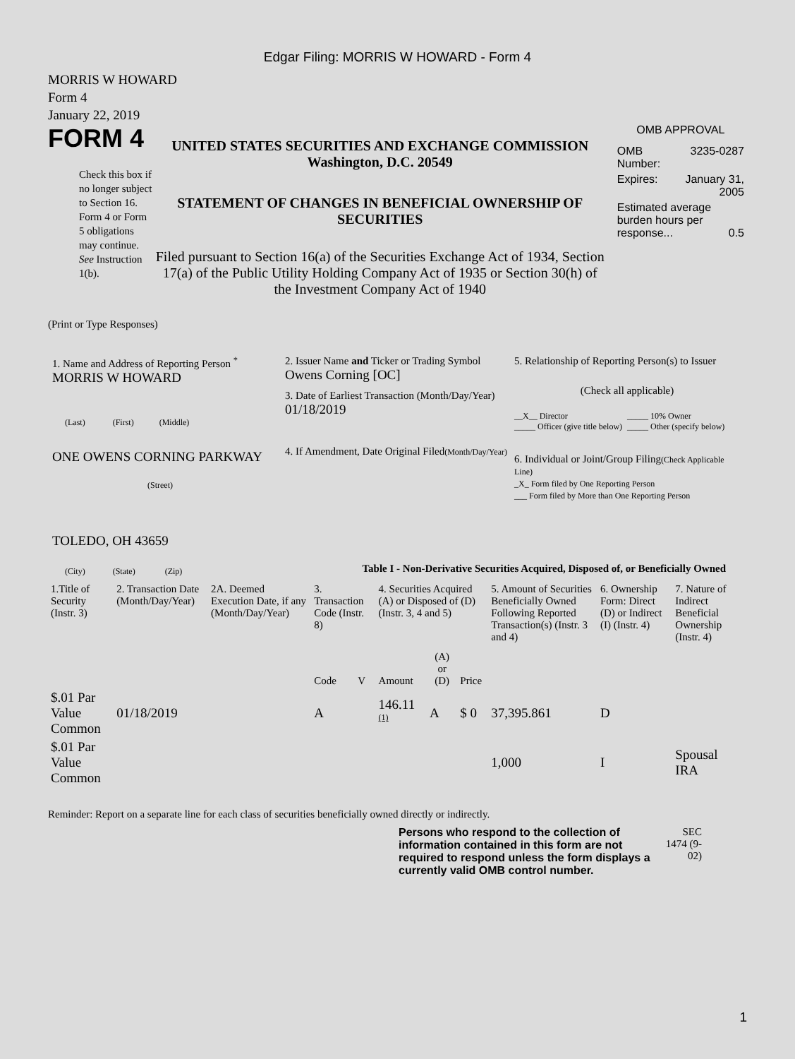Edgar Filing: MORRIS W HOWARD - Form 4
MORRIS W HOWARD
Form 4
January 22, 2019
FORM 4
Check this box if no longer subject to Section 16. Form 4 or Form 5 obligations may continue. See Instruction 1(b).
UNITED STATES SECURITIES AND EXCHANGE COMMISSION
Washington, D.C. 20549
STATEMENT OF CHANGES IN BENEFICIAL OWNERSHIP OF SECURITIES
Filed pursuant to Section 16(a) of the Securities Exchange Act of 1934, Section 17(a) of the Public Utility Holding Company Act of 1935 or Section 30(h) of the Investment Company Act of 1940
OMB APPROVAL
| OMB Number: | 3235-0287 |
| Expires: | January 31, 2005 |
| Estimated average burden hours per response... 0.5 | |
(Print or Type Responses)
1. Name and Address of Reporting Person <sup>*</sup>
MORRIS W HOWARD
(Last) (First) (Middle)
ONE OWENS CORNING PARKWAY
(Street)
TOLEDO, OH 43659
(City) (State) (Zip)
2. Issuer Name and Ticker or Trading Symbol
Owens Corning [OC]
3. Date of Earliest Transaction (Month/Day/Year)
01/18/2019
4. If Amendment, Date Original Filed(Month/Day/Year)
5. Relationship of Reporting Person(s) to Issuer
(Check all applicable)
__X__ Director
_____ Officer (give title below)
_____ 10% Owner
_____ Other (specify below)
6. Individual or Joint/Group Filing(Check Applicable Line)
_X_ Form filed by One Reporting Person
___ Form filed by More than One Reporting Person
Table I - Non-Derivative Securities Acquired, Disposed of, or Beneficially Owned
| 1.Title of Security (Instr. 3) | 2. Transaction Date (Month/Day/Year) | 2A. Deemed Execution Date, if any (Month/Day/Year) | 3. Transaction Code (Instr. 8) | | 4. Securities Acquired (A) or Disposed of (D) (Instr. 3, 4 and 5) | | | 5. Amount of Securities Beneficially Owned Following Reported Transaction(s) (Instr. 3 and 4) | 6. Ownership Form: Direct (D) or Indirect (I) (Instr. 4) | 7. Nature of Indirect Beneficial Ownership (Instr. 4) |
| --- | --- | --- | --- | --- | --- | --- | --- | --- | --- | --- |
| | | | Code | V | Amount | (A) or (D) | Price | | | |
| $.01 Par Value Common | 01/18/2019 | | A | | 146.11 <sup>(1)</sup> | A | $ 0 | 37,395.861 | D | |
| $.01 Par Value Common | | | | | | | | 1,000 | I | Spousal IRA |
Reminder: Report on a separate line for each class of securities beneficially owned directly or indirectly.
Persons who respond to the collection of information contained in this form are not required to respond unless the form displays a currently valid OMB control number.
SEC 1474 (9-02)
1